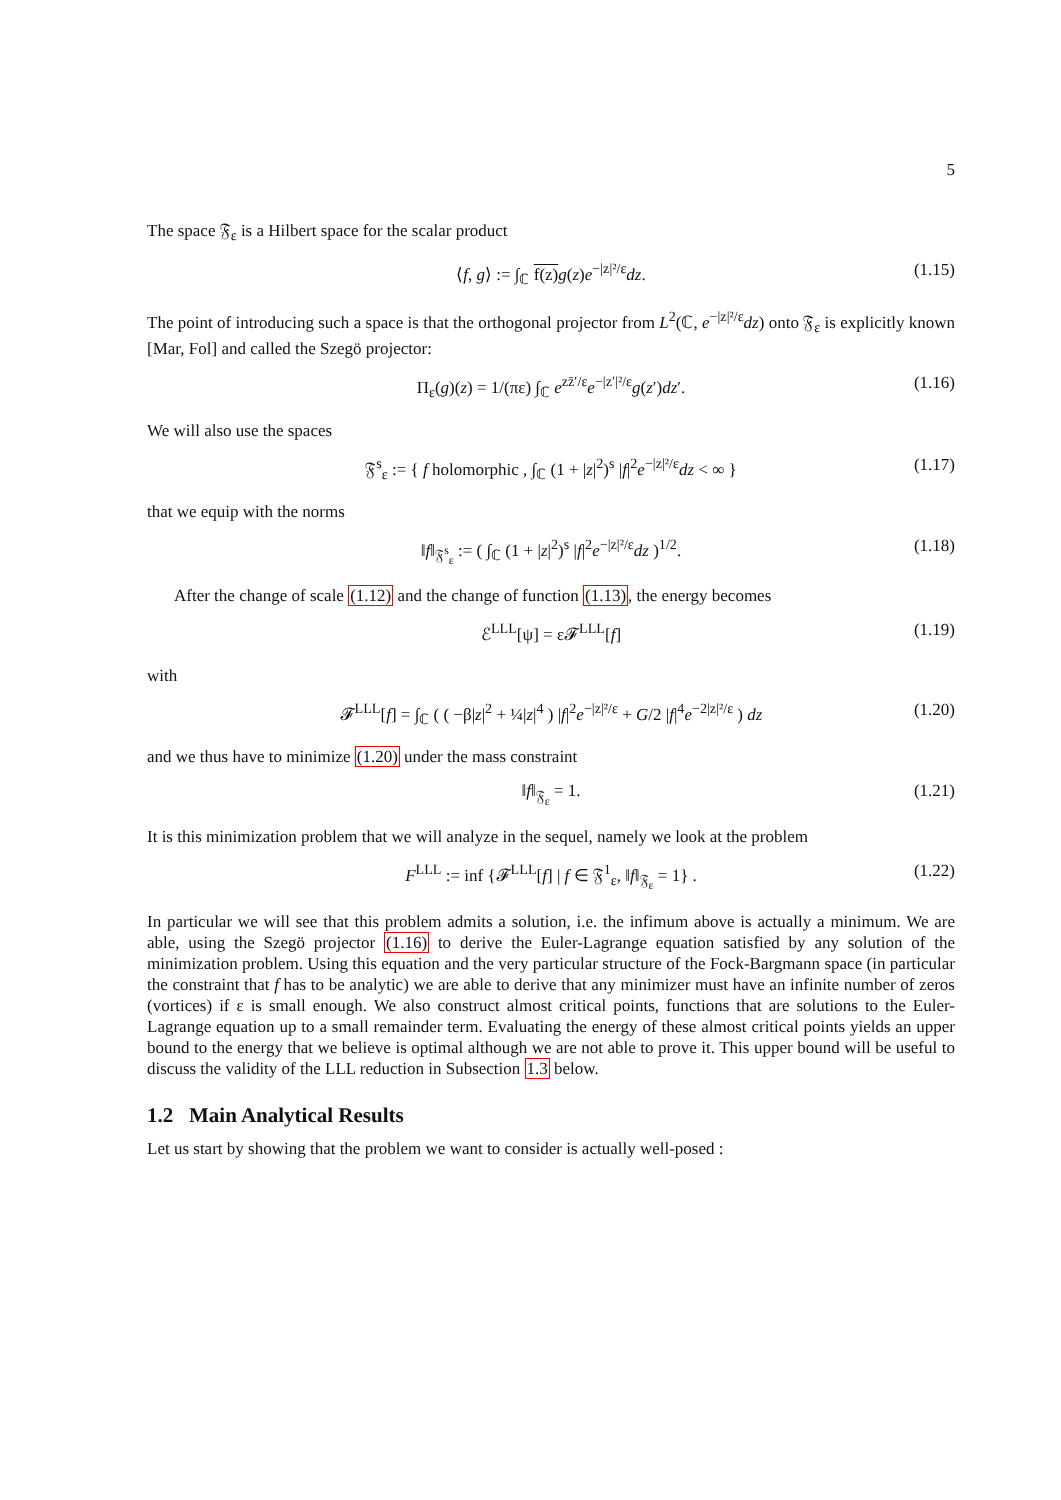5
The space 𝔉<sub>ε</sub> is a Hilbert space for the scalar product
⟨f, g⟩ := ∫<sub>ℂ</sub> f(z) g(z)e<sup>−|z|²/ε</sup>dz. (1.15)
The point of introducing such a space is that the orthogonal projector from L<sup>2</sup>(ℂ, e<sup>−|z|²/ε</sup>dz) onto 𝔉<sub>ε</sub> is explicitly known [Mar, Fol] and called the Szegö projector:
Π<sub>ε</sub>(g)(z) = 1/(πε) ∫<sub>ℂ</sub> e<sup>zz̄′/ε</sup>e<sup>−|z′|²/ε</sup>g(z′)dz′. (1.16)
We will also use the spaces
𝔉<sup>s</sup><sub>ε</sub> := { f holomorphic , ∫<sub>ℂ</sub> (1 + |z|<sup>2</sup>)<sup>s</sup> |f|<sup>2</sup>e<sup>−|z|²/ε</sup>dz < ∞ } (1.17)
that we equip with the norms
‖f‖<sub>𝔉<sup>s</sup><sub>ε</sub></sub> := ( ∫<sub>ℂ</sub> (1 + |z|<sup>2</sup>)<sup>s</sup> |f|<sup>2</sup>e<sup>−|z|²/ε</sup>dz )<sup>1/2</sup>. (1.18)
After the change of scale (1.12) and the change of function (1.13), the energy becomes
ℰ<sup>LLL</sup>[ψ] = ε𝓕<sup>LLL</sup>[f] (1.19)
with
𝓕<sup>LLL</sup>[f] = ∫<sub>ℂ</sub> ( ( −β|z|<sup>2</sup> + ¼|z|<sup>4</sup> ) |f|<sup>2</sup>e<sup>−|z|²/ε</sup> + G/2 |f|<sup>4</sup>e<sup>−2|z|²/ε</sup> ) dz (1.20)
and we thus have to minimize (1.20) under the mass constraint
‖f‖<sub>𝔉<sub>ε</sub></sub> = 1. (1.21)
It is this minimization problem that we will analyze in the sequel, namely we look at the problem
F<sup>LLL</sup> := inf {𝓕<sup>LLL</sup>[f] | f ∈ 𝔉<sup>1</sup><sub>ε</sub>, ‖f‖<sub>𝔉<sub>ε</sub></sub> = 1} . (1.22)
In particular we will see that this problem admits a solution, i.e. the infimum above is actually a minimum. We are able, using the Szegö projector (1.16) to derive the Euler-Lagrange equation satisfied by any solution of the minimization problem. Using this equation and the very particular structure of the Fock-Bargmann space (in particular the constraint that f has to be analytic) we are able to derive that any minimizer must have an infinite number of zeros (vortices) if ε is small enough. We also construct almost critical points, functions that are solutions to the Euler-Lagrange equation up to a small remainder term. Evaluating the energy of these almost critical points yields an upper bound to the energy that we believe is optimal although we are not able to prove it. This upper bound will be useful to discuss the validity of the LLL reduction in Subsection 1.3 below.
1.2 Main Analytical Results
Let us start by showing that the problem we want to consider is actually well-posed :